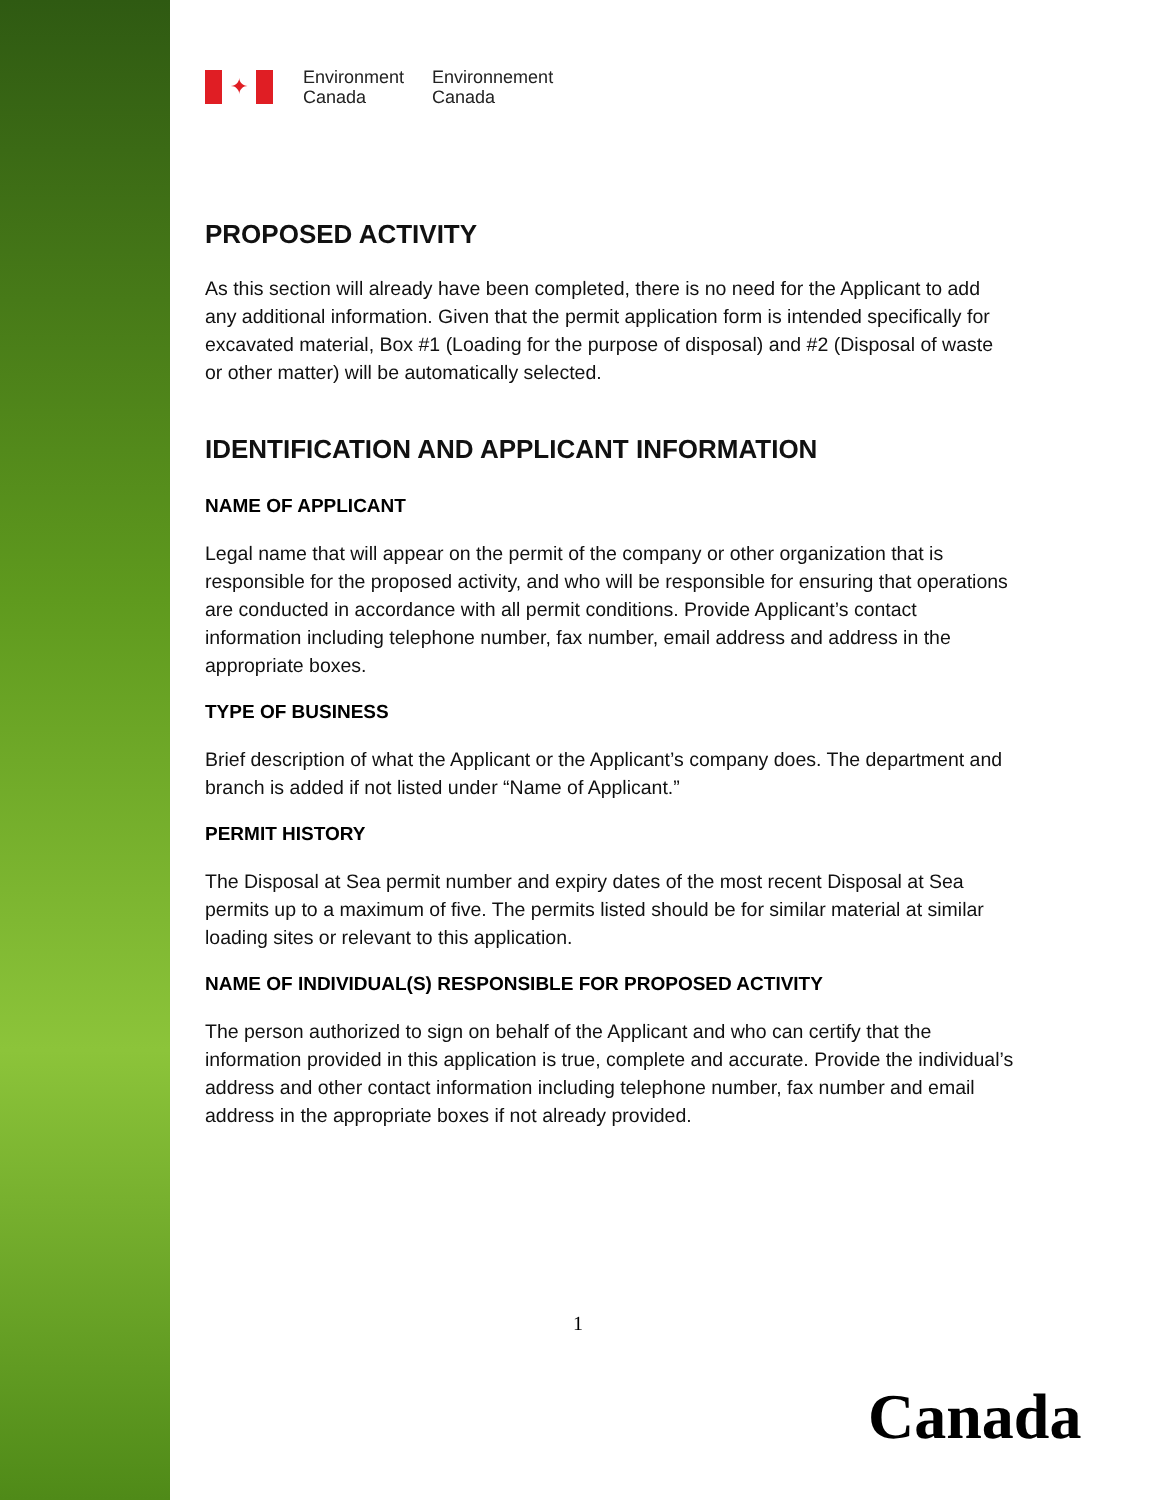✦
Environment
Canada
Environnement
Canada
PROPOSED ACTIVITY
As this section will already have been completed, there is no need for the Applicant to add any additional information. Given that the permit application form is intended specifically for excavated material, Box #1 (Loading for the purpose of disposal) and #2 (Disposal of waste or other matter) will be automatically selected.
IDENTIFICATION AND APPLICANT INFORMATION
NAME OF APPLICANT
Legal name that will appear on the permit of the company or other organization that is responsible for the proposed activity, and who will be responsible for ensuring that operations are conducted in accordance with all permit conditions. Provide Applicant’s contact information including telephone number, fax number, email address and address in the appropriate boxes.
TYPE OF BUSINESS
Brief description of what the Applicant or the Applicant’s company does. The department and branch is added if not listed under “Name of Applicant.”
PERMIT HISTORY
The Disposal at Sea permit number and expiry dates of the most recent Disposal at Sea permits up to a maximum of five. The permits listed should be for similar material at similar loading sites or relevant to this application.
NAME OF INDIVIDUAL(S) RESPONSIBLE FOR PROPOSED ACTIVITY
The person authorized to sign on behalf of the Applicant and who can certify that the information provided in this application is true, complete and accurate. Provide the individual’s address and other contact information including telephone number, fax number and email address in the appropriate boxes if not already provided.
1
Canada